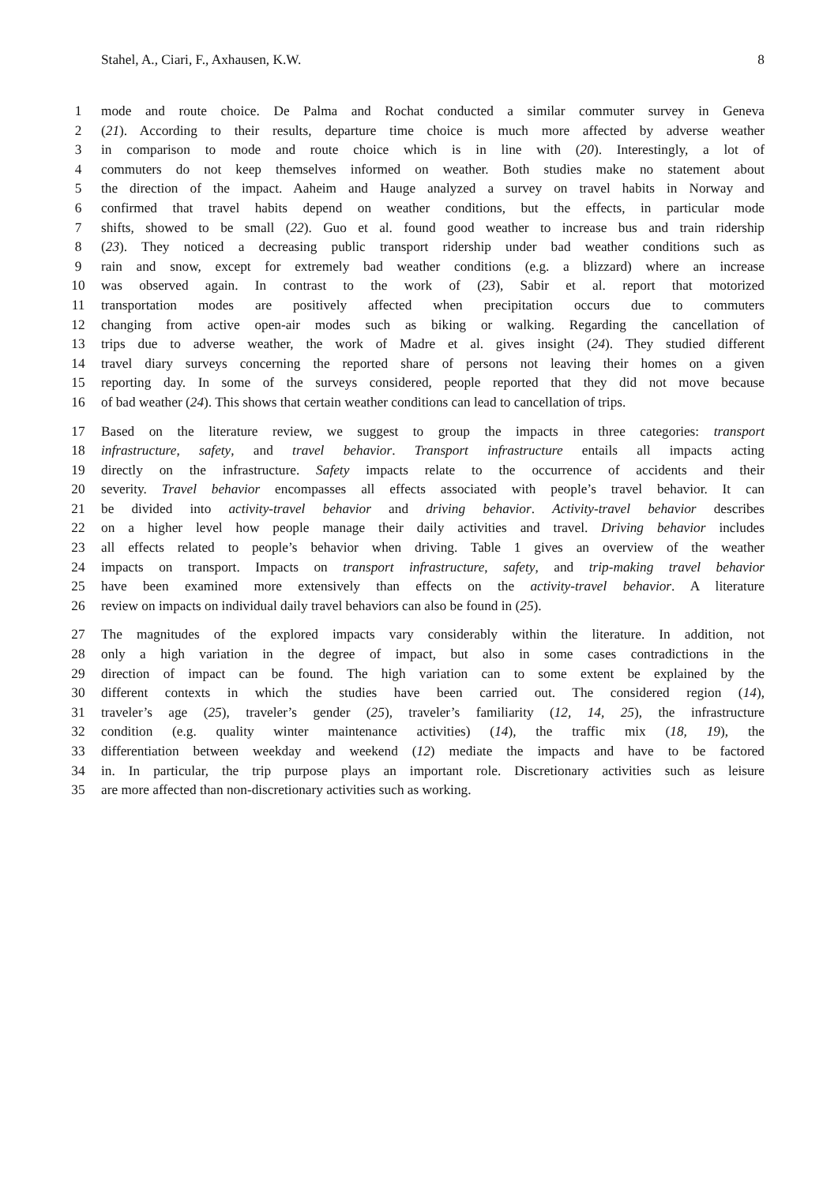Stahel, A., Ciari, F., Axhausen, K.W. 8
1 mode and route choice. De Palma and Rochat conducted a similar commuter survey in Geneva
2 (21). According to their results, departure time choice is much more affected by adverse weather
3 in comparison to mode and route choice which is in line with (20). Interestingly, a lot of
4 commuters do not keep themselves informed on weather. Both studies make no statement about
5 the direction of the impact. Aaheim and Hauge analyzed a survey on travel habits in Norway and
6 confirmed that travel habits depend on weather conditions, but the effects, in particular mode
7 shifts, showed to be small (22). Guo et al. found good weather to increase bus and train ridership
8 (23). They noticed a decreasing public transport ridership under bad weather conditions such as
9 rain and snow, except for extremely bad weather conditions (e.g. a blizzard) where an increase
10 was observed again. In contrast to the work of (23), Sabir et al. report that motorized
11 transportation modes are positively affected when precipitation occurs due to commuters
12 changing from active open-air modes such as biking or walking. Regarding the cancellation of
13 trips due to adverse weather, the work of Madre et al. gives insight (24). They studied different
14 travel diary surveys concerning the reported share of persons not leaving their homes on a given
15 reporting day. In some of the surveys considered, people reported that they did not move because
16 of bad weather (24). This shows that certain weather conditions can lead to cancellation of trips.
17 Based on the literature review, we suggest to group the impacts in three categories: transport
18 infrastructure, safety, and travel behavior. Transport infrastructure entails all impacts acting
19 directly on the infrastructure. Safety impacts relate to the occurrence of accidents and their
20 severity. Travel behavior encompasses all effects associated with people’s travel behavior. It can
21 be divided into activity-travel behavior and driving behavior. Activity-travel behavior describes
22 on a higher level how people manage their daily activities and travel. Driving behavior includes
23 all effects related to people’s behavior when driving. Table 1 gives an overview of the weather
24 impacts on transport. Impacts on transport infrastructure, safety, and trip-making travel behavior
25 have been examined more extensively than effects on the activity-travel behavior. A literature
26 review on impacts on individual daily travel behaviors can also be found in (25).
27 The magnitudes of the explored impacts vary considerably within the literature. In addition, not
28 only a high variation in the degree of impact, but also in some cases contradictions in the
29 direction of impact can be found. The high variation can to some extent be explained by the
30 different contexts in which the studies have been carried out. The considered region (14),
31 traveler’s age (25), traveler’s gender (25), traveler’s familiarity (12, 14, 25), the infrastructure
32 condition (e.g. quality winter maintenance activities) (14), the traffic mix (18, 19), the
33 differentiation between weekday and weekend (12) mediate the impacts and have to be factored
34 in. In particular, the trip purpose plays an important role. Discretionary activities such as leisure
35 are more affected than non-discretionary activities such as working.